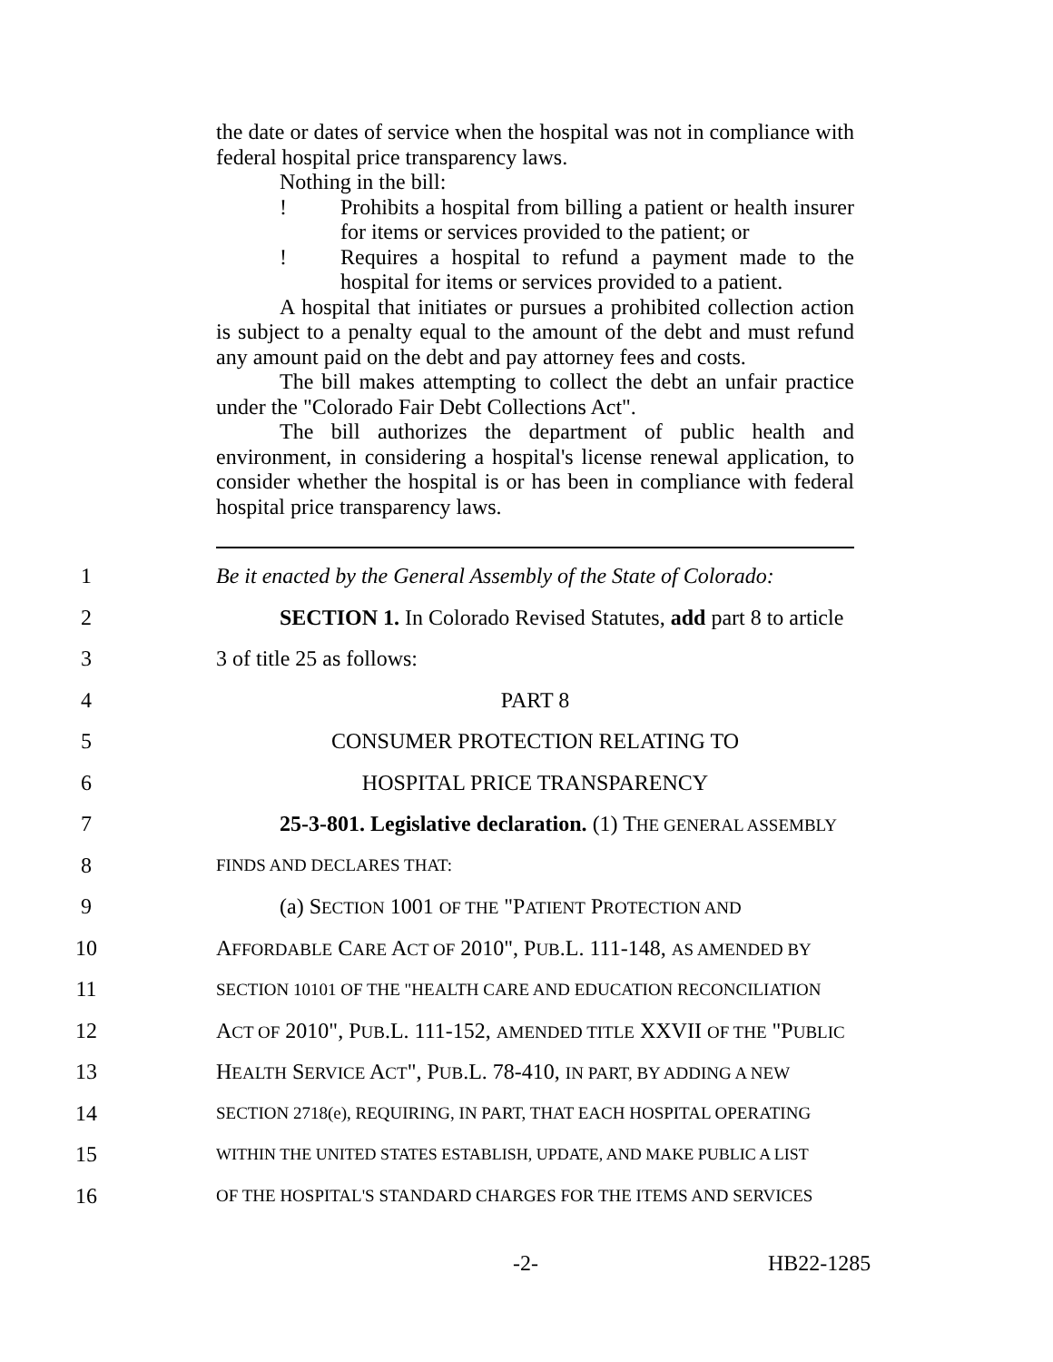the date or dates of service when the hospital was not in compliance with federal hospital price transparency laws.
Nothing in the bill:
! Prohibits a hospital from billing a patient or health insurer for items or services provided to the patient; or
! Requires a hospital to refund a payment made to the hospital for items or services provided to a patient.
A hospital that initiates or pursues a prohibited collection action is subject to a penalty equal to the amount of the debt and must refund any amount paid on the debt and pay attorney fees and costs.
The bill makes attempting to collect the debt an unfair practice under the "Colorado Fair Debt Collections Act".
The bill authorizes the department of public health and environment, in considering a hospital's license renewal application, to consider whether the hospital is or has been in compliance with federal hospital price transparency laws.
1 Be it enacted by the General Assembly of the State of Colorado:
2 SECTION 1. In Colorado Revised Statutes, add part 8 to article
3 3 of title 25 as follows:
4 PART 8
5 CONSUMER PROTECTION RELATING TO
6 HOSPITAL PRICE TRANSPARENCY
7 25-3-801. Legislative declaration. (1) THE GENERAL ASSEMBLY
8 FINDS AND DECLARES THAT:
9 (a) SECTION 1001 OF THE "PATIENT PROTECTION AND
10 AFFORDABLE CARE ACT OF 2010", PUB.L. 111-148, AS AMENDED BY
11 SECTION 10101 OF THE "HEALTH CARE AND EDUCATION RECONCILIATION
12 ACT OF 2010", PUB.L. 111-152, AMENDED TITLE XXVII OF THE "PUBLIC
13 HEALTH SERVICE ACT", PUB.L. 78-410, IN PART, BY ADDING A NEW
14 SECTION 2718(e), REQUIRING, IN PART, THAT EACH HOSPITAL OPERATING
15 WITHIN THE UNITED STATES ESTABLISH, UPDATE, AND MAKE PUBLIC A LIST
16 OF THE HOSPITAL'S STANDARD CHARGES FOR THE ITEMS AND SERVICES
-2- HB22-1285